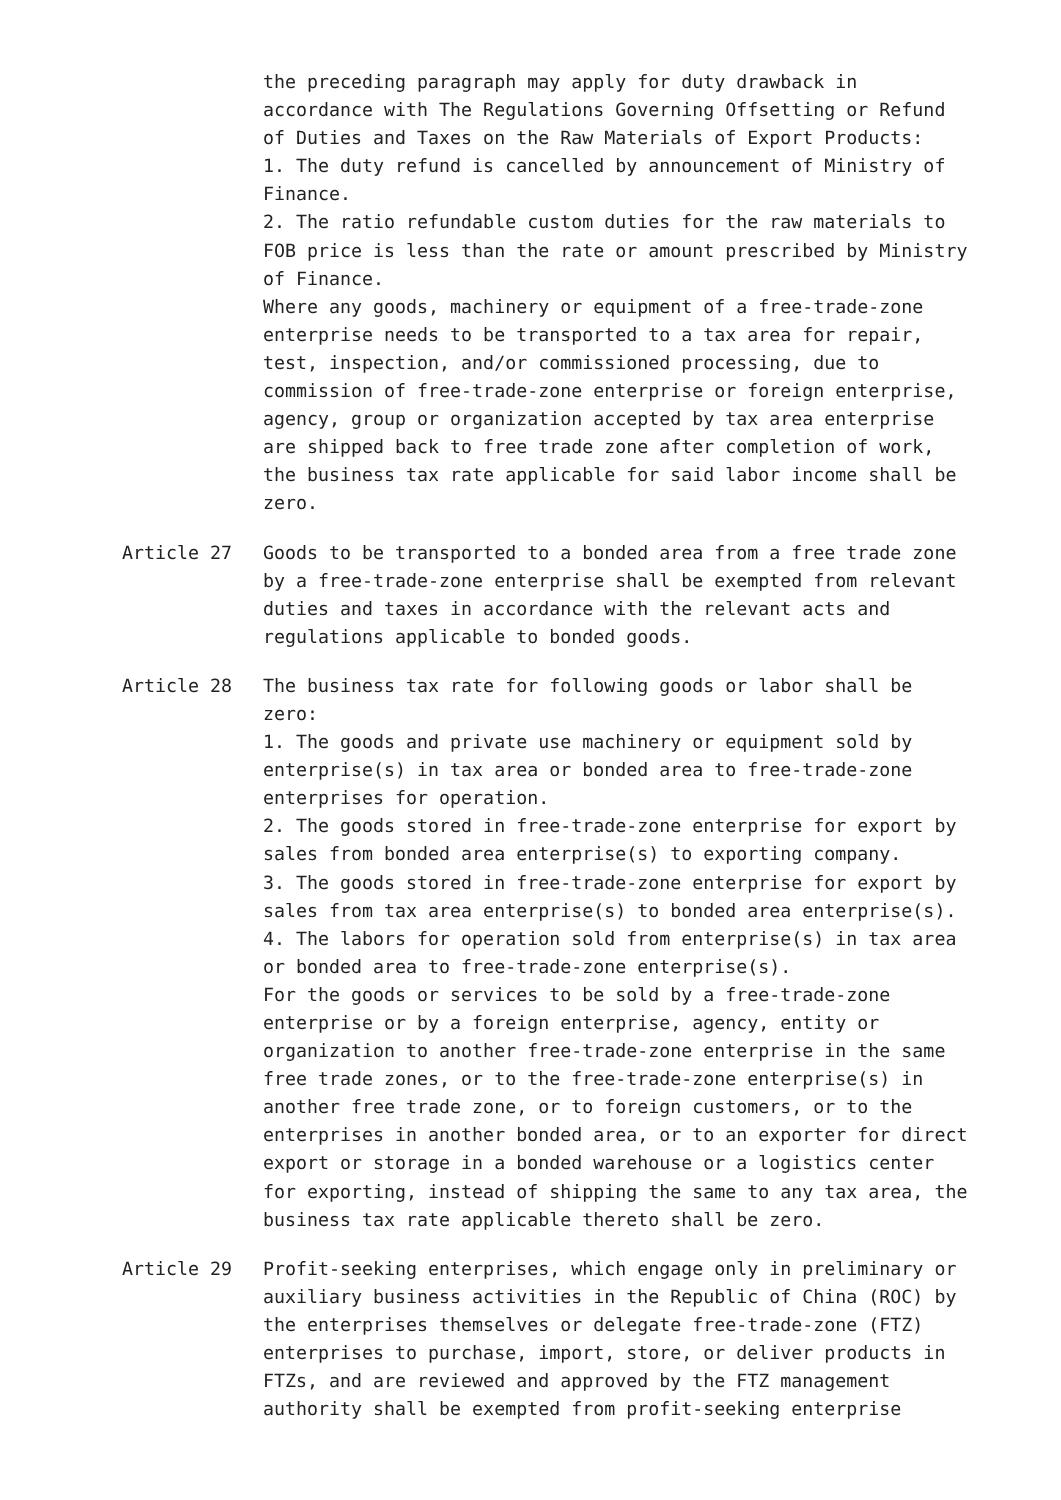the preceding paragraph may apply for duty drawback in accordance with The Regulations Governing Offsetting or Refund of Duties and Taxes on the Raw Materials of Export Products:
1. The duty refund is cancelled by announcement of Ministry of Finance.
2. The ratio refundable custom duties for the raw materials to FOB price is less than the rate or amount prescribed by Ministry of Finance.
Where any goods, machinery or equipment of a free-trade-zone enterprise needs to be transported to a tax area for repair, test, inspection, and/or commissioned processing, due to commission of free-trade-zone enterprise or foreign enterprise, agency, group or organization accepted by tax area enterprise are shipped back to free trade zone after completion of work, the business tax rate applicable for said labor income shall be zero.
Article 27 Goods to be transported to a bonded area from a free trade zone by a free-trade-zone enterprise shall be exempted from relevant duties and taxes in accordance with the relevant acts and regulations applicable to bonded goods.
Article 28 The business tax rate for following goods or labor shall be zero:
1. The goods and private use machinery or equipment sold by enterprise(s) in tax area or bonded area to free-trade-zone enterprises for operation.
2. The goods stored in free-trade-zone enterprise for export by sales from bonded area enterprise(s) to exporting company.
3. The goods stored in free-trade-zone enterprise for export by sales from tax area enterprise(s) to bonded area enterprise(s).
4. The labors for operation sold from enterprise(s) in tax area or bonded area to free-trade-zone enterprise(s).
For the goods or services to be sold by a free-trade-zone enterprise or by a foreign enterprise, agency, entity or organization to another free-trade-zone enterprise in the same free trade zones, or to the free-trade-zone enterprise(s) in another free trade zone, or to foreign customers, or to the enterprises in another bonded area, or to an exporter for direct export or storage in a bonded warehouse or a logistics center for exporting, instead of shipping the same to any tax area, the business tax rate applicable thereto shall be zero.
Article 29 Profit-seeking enterprises, which engage only in preliminary or auxiliary business activities in the Republic of China (ROC) by the enterprises themselves or delegate free-trade-zone (FTZ) enterprises to purchase, import, store, or deliver products in FTZs, and are reviewed and approved by the FTZ management authority shall be exempted from profit-seeking enterprise